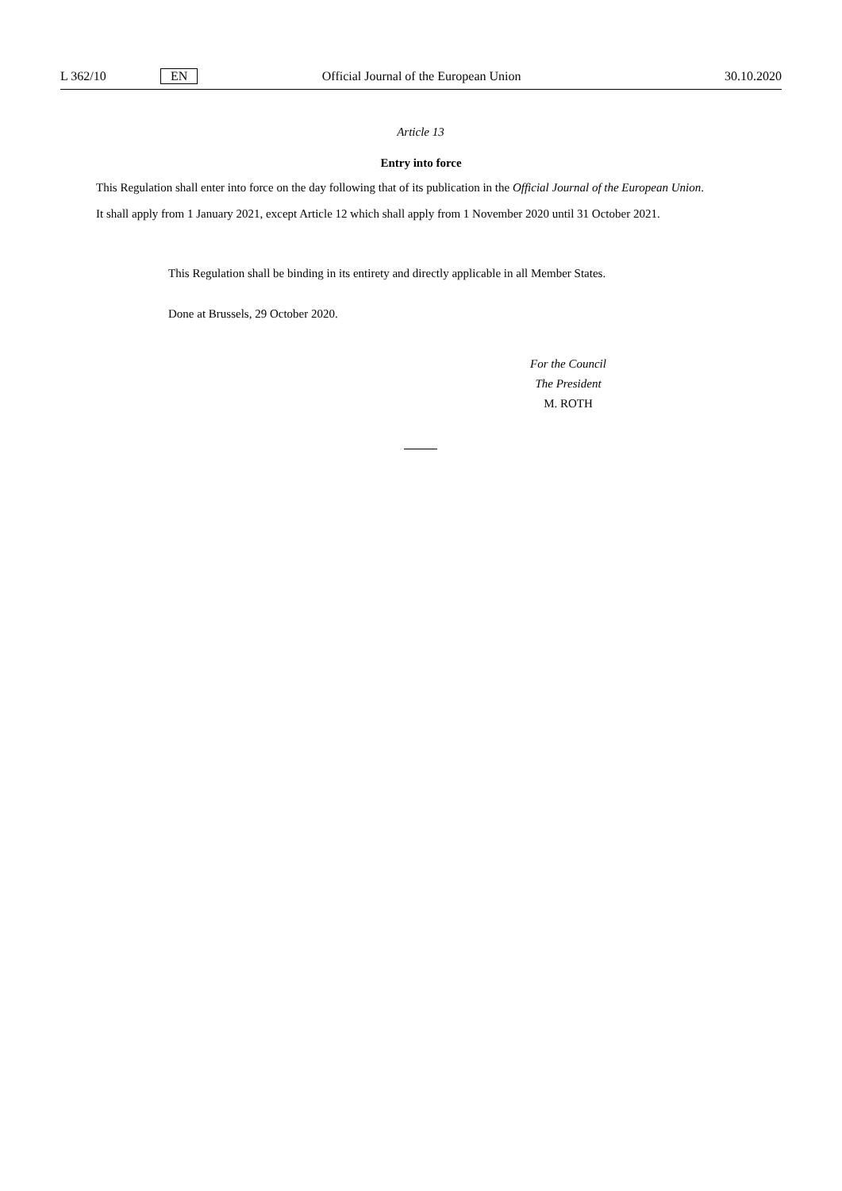L 362/10 EN Official Journal of the European Union 30.10.2020
Article 13
Entry into force
This Regulation shall enter into force on the day following that of its publication in the Official Journal of the European Union.
It shall apply from 1 January 2021, except Article 12 which shall apply from 1 November 2020 until 31 October 2021.
This Regulation shall be binding in its entirety and directly applicable in all Member States.
Done at Brussels, 29 October 2020.
For the Council
The President
M. ROTH